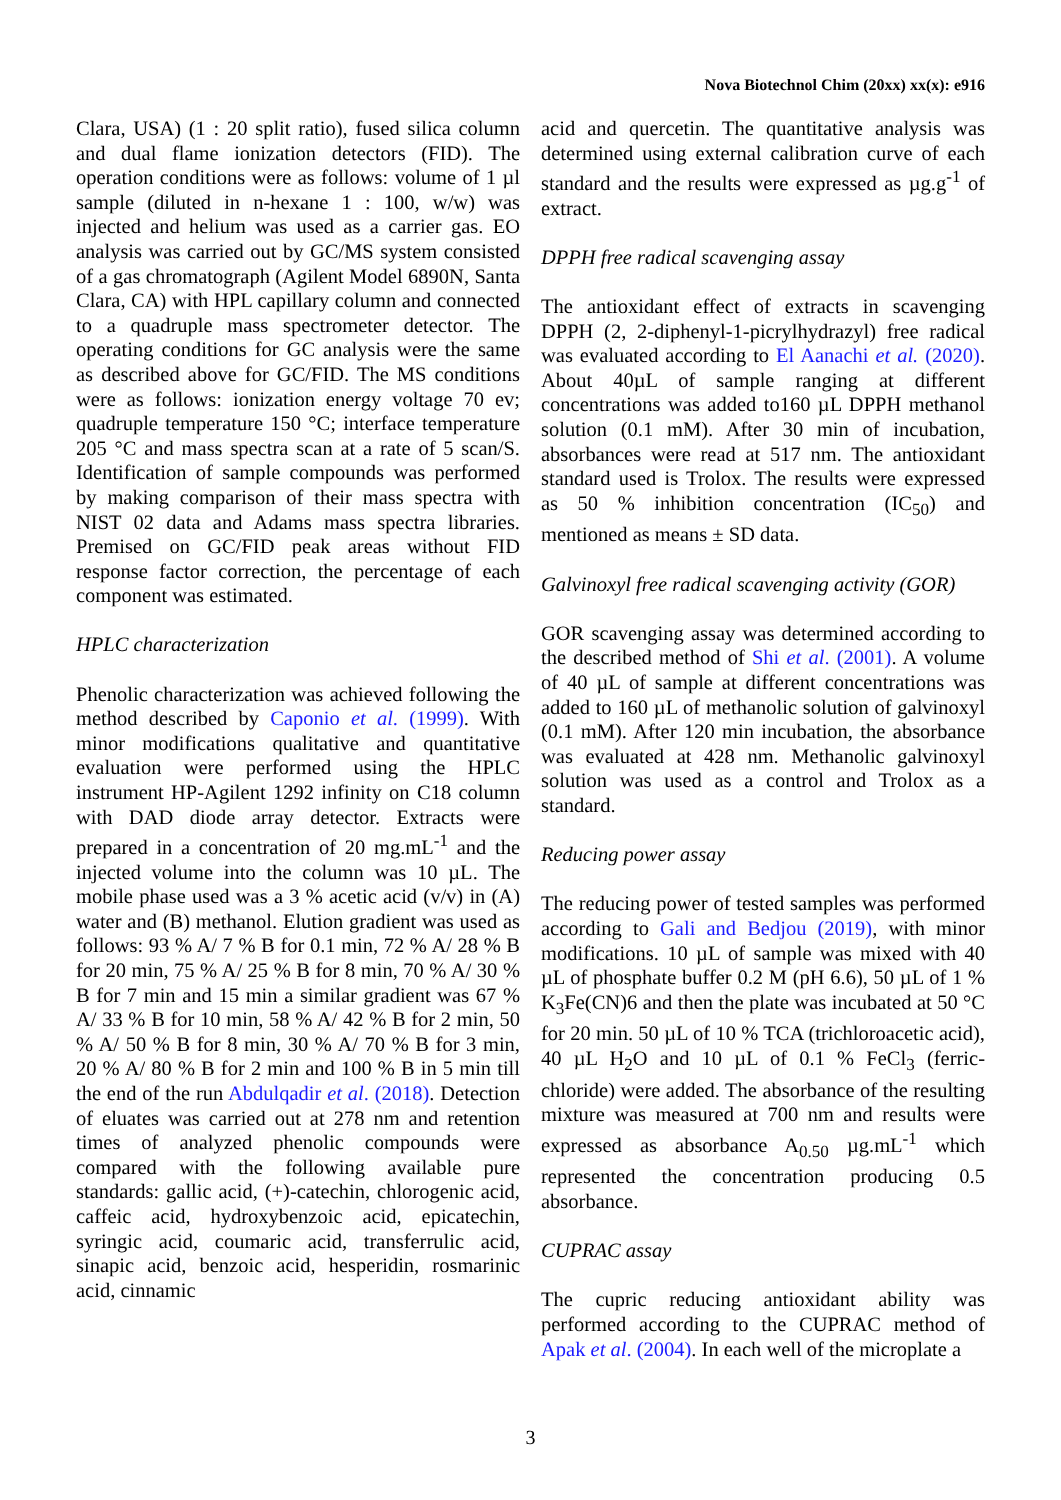Nova Biotechnol Chim (20xx) xx(x): e916
Clara, USA) (1 : 20 split ratio), fused silica column and dual flame ionization detectors (FID). The operation conditions were as follows: volume of 1 µl sample (diluted in n-hexane 1 : 100, w/w) was injected and helium was used as a carrier gas. EO analysis was carried out by GC/MS system consisted of a gas chromatograph (Agilent Model 6890N, Santa Clara, CA) with HPL capillary column and connected to a quadruple mass spectrometer detector. The operating conditions for GC analysis were the same as described above for GC/FID. The MS conditions were as follows: ionization energy voltage 70 ev; quadruple temperature 150 °C; interface temperature 205 °C and mass spectra scan at a rate of 5 scan/S. Identification of sample compounds was performed by making comparison of their mass spectra with NIST 02 data and Adams mass spectra libraries. Premised on GC/FID peak areas without FID response factor correction, the percentage of each component was estimated.
HPLC characterization
Phenolic characterization was achieved following the method described by Caponio et al. (1999). With minor modifications qualitative and quantitative evaluation were performed using the HPLC instrument HP-Agilent 1292 infinity on C18 column with DAD diode array detector. Extracts were prepared in a concentration of 20 mg.mL<sup>-1</sup> and the injected volume into the column was 10 µL. The mobile phase used was a 3 % acetic acid (v/v) in (A) water and (B) methanol. Elution gradient was used as follows: 93 % A/ 7 % B for 0.1 min, 72 % A/ 28 % B for 20 min, 75 % A/ 25 % B for 8 min, 70 % A/ 30 % B for 7 min and 15 min a similar gradient was 67 % A/ 33 % B for 10 min, 58 % A/ 42 % B for 2 min, 50 % A/ 50 % B for 8 min, 30 % A/ 70 % B for 3 min, 20 % A/ 80 % B for 2 min and 100 % B in 5 min till the end of the run Abdulqadir et al. (2018). Detection of eluates was carried out at 278 nm and retention times of analyzed phenolic compounds were compared with the following available pure standards: gallic acid, (+)-catechin, chlorogenic acid, caffeic acid, hydroxybenzoic acid, epicatechin, syringic acid, coumaric acid, transferrulic acid, sinapic acid, benzoic acid, hesperidin, rosmarinic acid, cinnamic
acid and quercetin. The quantitative analysis was determined using external calibration curve of each standard and the results were expressed as µg.g<sup>-1</sup> of extract.
DPPH free radical scavenging assay
The antioxidant effect of extracts in scavenging DPPH (2, 2-diphenyl-1-picrylhydrazyl) free radical was evaluated according to El Aanachi et al. (2020). About 40µL of sample ranging at different concentrations was added to160 µL DPPH methanol solution (0.1 mM). After 30 min of incubation, absorbances were read at 517 nm. The antioxidant standard used is Trolox. The results were expressed as 50 % inhibition concentration (IC<sub>50</sub>) and mentioned as means ± SD data.
Galvinoxyl free radical scavenging activity (GOR)
GOR scavenging assay was determined according to the described method of Shi et al. (2001). A volume of 40 µL of sample at different concentrations was added to 160 µL of methanolic solution of galvinoxyl (0.1 mM). After 120 min incubation, the absorbance was evaluated at 428 nm. Methanolic galvinoxyl solution was used as a control and Trolox as a standard.
Reducing power assay
The reducing power of tested samples was performed according to Gali and Bedjou (2019), with minor modifications. 10 µL of sample was mixed with 40 µL of phosphate buffer 0.2 M (pH 6.6), 50 µL of 1 % K<sub>3</sub>Fe(CN)6 and then the plate was incubated at 50 °C for 20 min. 50 µL of 10 % TCA (trichloroacetic acid), 40 µL H<sub>2</sub>O and 10 µL of 0.1 % FeCl<sub>3</sub> (ferric-chloride) were added. The absorbance of the resulting mixture was measured at 700 nm and results were expressed as absorbance A<sub>0.50</sub> µg.mL<sup>-1</sup> which represented the concentration producing 0.5 absorbance.
CUPRAC assay
The cupric reducing antioxidant ability was performed according to the CUPRAC method of Apak et al. (2004). In each well of the microplate a
3